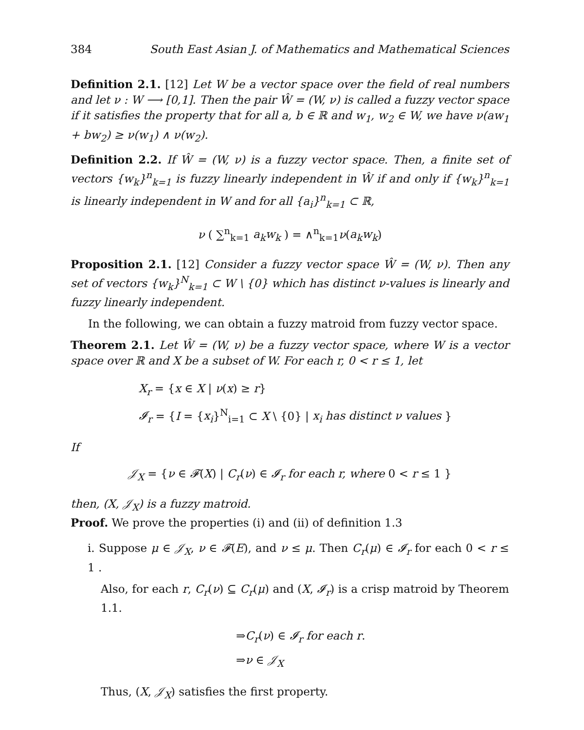384 South East Asian J. of Mathematics and Mathematical Sciences
Definition 2.1. [12] Let W be a vector space over the field of real numbers and let ν : W ⟶ [0,1]. Then the pair Ŵ = (W, ν) is called a fuzzy vector space if it satisfies the property that for all a, b ∈ ℝ and w<sub>1</sub>, w<sub>2</sub> ∈ W, we have ν(aw<sub>1</sub> + bw<sub>2</sub>) ≥ ν(w<sub>1</sub>) ∧ ν(w<sub>2</sub>).
Definition 2.2. If Ŵ = (W, ν) is a fuzzy vector space. Then, a finite set of vectors {w<sub>k</sub>}<sup>n</sup><sub>k=1</sub> is fuzzy linearly independent in Ŵ if and only if {w<sub>k</sub>}<sup>n</sup><sub>k=1</sub> is linearly independent in W and for all {a<sub>i</sub>}<sup>n</sup><sub>k=1</sub> ⊂ ℝ,
ν ( ∑<sup>n</sup><sub>k=1</sub> a<sub>k</sub>w<sub>k</sub> ) = ∧<sup>n</sup><sub>k=1</sub>ν(a<sub>k</sub>w<sub>k</sub>)
Proposition 2.1. [12] Consider a fuzzy vector space Ŵ = (W, ν). Then any set of vectors {w<sub>k</sub>}<sup>N</sup><sub>k=1</sub> ⊂ W \ {0} which has distinct ν-values is linearly and fuzzy linearly independent.
In the following, we can obtain a fuzzy matroid from fuzzy vector space.
Theorem 2.1. Let Ŵ = (W, ν) be a fuzzy vector space, where W is a vector space over ℝ and X be a subset of W. For each r, 0 < r ≤ 1, let
X<sub>r</sub> = {x ∈ X | ν(x) ≥ r}
𝓘<sub>r</sub> = {I = {x<sub>i</sub>}<sup>N</sup><sub>i=1</sub> ⊂ X \ {0} | x<sub>i</sub> has distinct ν values }
If
𝒥<sub>X</sub> = {ν ∈ 𝓕(X) | C<sub>r</sub>(ν) ∈ 𝓘<sub>r</sub> for each r, where 0 < r ≤ 1 }
then, (X, 𝒥<sub>X</sub>) is a fuzzy matroid.
Proof. We prove the properties (i) and (ii) of definition 1.3
i. Suppose μ ∈ 𝒥<sub>X</sub>, ν ∈ 𝓕(E), and ν ≤ μ. Then C<sub>r</sub>(μ) ∈ 𝓘<sub>r</sub> for each 0 < r ≤ 1 .
Also, for each r, C<sub>r</sub>(ν) ⊆ C<sub>r</sub>(μ) and (X, 𝓘<sub>r</sub>) is a crisp matroid by Theorem 1.1.
⇒C<sub>r</sub>(ν) ∈ 𝓘<sub>r</sub> for each r.
⇒ν ∈ 𝒥<sub>X</sub>
Thus, (X, 𝒥<sub>X</sub>) satisfies the first property.